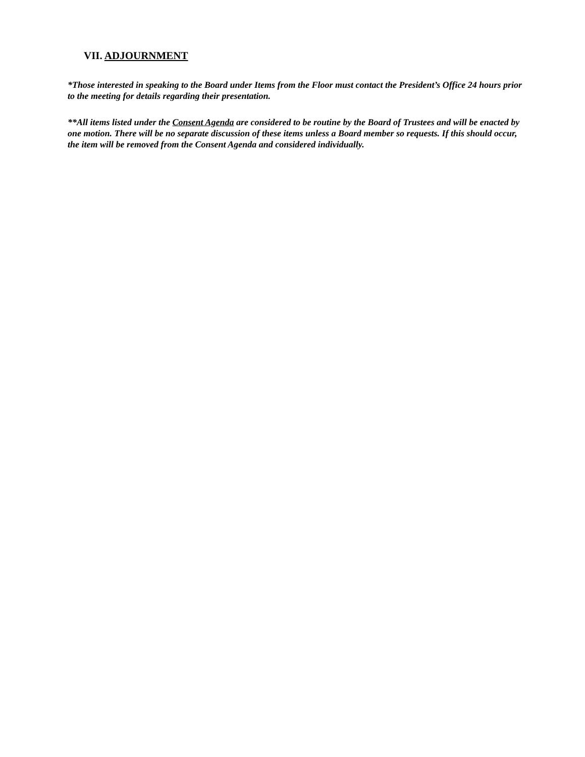VII. ADJOURNMENT
*Those interested in speaking to the Board under Items from the Floor must contact the President’s Office 24 hours prior to the meeting for details regarding their presentation.
**All items listed under the Consent Agenda are considered to be routine by the Board of Trustees and will be enacted by one motion. There will be no separate discussion of these items unless a Board member so requests. If this should occur, the item will be removed from the Consent Agenda and considered individually.